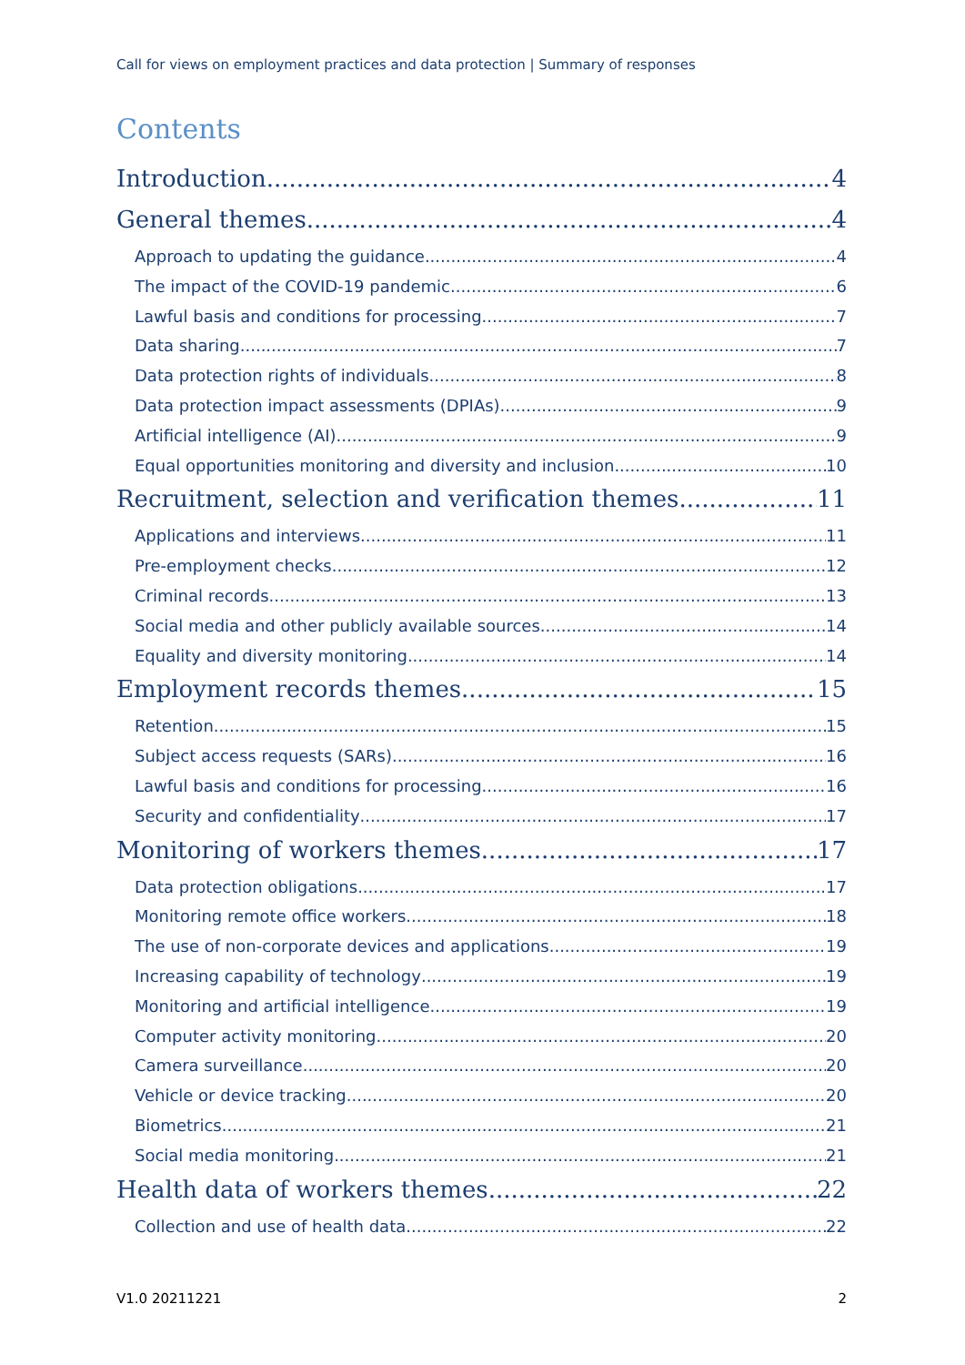Call for views on employment practices and data protection | Summary of responses
Contents
Introduction 4
General themes 4
Approach to updating the guidance 4
The impact of the COVID-19 pandemic 6
Lawful basis and conditions for processing 7
Data sharing 7
Data protection rights of individuals 8
Data protection impact assessments (DPIAs) 9
Artificial intelligence (AI) 9
Equal opportunities monitoring and diversity and inclusion 10
Recruitment, selection and verification themes 11
Applications and interviews 11
Pre-employment checks 12
Criminal records 13
Social media and other publicly available sources 14
Equality and diversity monitoring 14
Employment records themes 15
Retention 15
Subject access requests (SARs) 16
Lawful basis and conditions for processing 16
Security and confidentiality 17
Monitoring of workers themes 17
Data protection obligations 17
Monitoring remote office workers 18
The use of non-corporate devices and applications 19
Increasing capability of technology 19
Monitoring and artificial intelligence 19
Computer activity monitoring 20
Camera surveillance 20
Vehicle or device tracking 20
Biometrics 21
Social media monitoring 21
Health data of workers themes 22
Collection and use of health data 22
V1.0 20211221 2